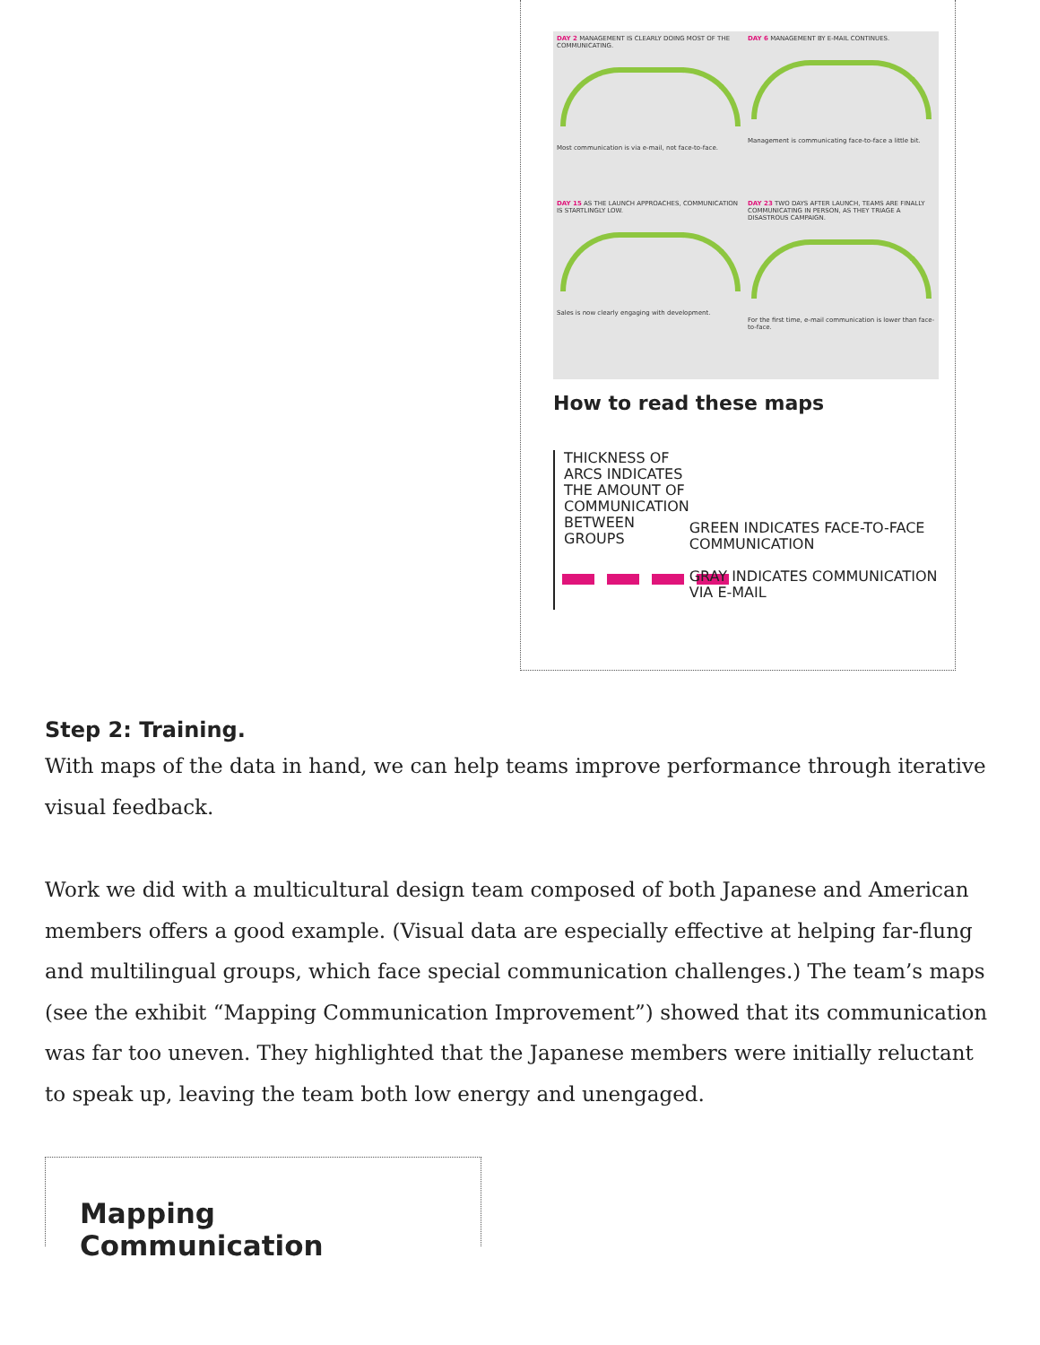DAY 2 MANAGEMENT IS CLEARLY DOING MOST OF THE COMMUNICATING.
Most communication is via e-mail, not face-to-face.
DAY 6 MANAGEMENT BY E-MAIL CONTINUES.
Management is communicating face-to-face a little bit.
DAY 15 AS THE LAUNCH APPROACHES, COMMUNICATION IS STARTLINGLY LOW.
Sales is now clearly engaging with development.
DAY 23 TWO DAYS AFTER LAUNCH, TEAMS ARE FINALLY COMMUNICATING IN PERSON, AS THEY TRIAGE A DISASTROUS CAMPAIGN.
For the first time, e-mail communication is lower than face-to-face.
How to read these maps
THICKNESS OF ARCS INDICATES THE AMOUNT OF COMMUNICATION BETWEEN GROUPS
GREEN INDICATES FACE-TO-FACE COMMUNICATION
GRAY INDICATES COMMUNICATION VIA E-MAIL
Step 2: Training.
With maps of the data in hand, we can help teams improve performance through iterative visual feedback.
Work we did with a multicultural design team composed of both Japanese and American members offers a good example. (Visual data are especially effective at helping far-flung and multilingual groups, which face special communication challenges.) The team’s maps (see the exhibit “Mapping Communication Improvement”) showed that its communication was far too uneven. They highlighted that the Japanese members were initially reluctant to speak up, leaving the team both low energy and unengaged.
Mapping Communication